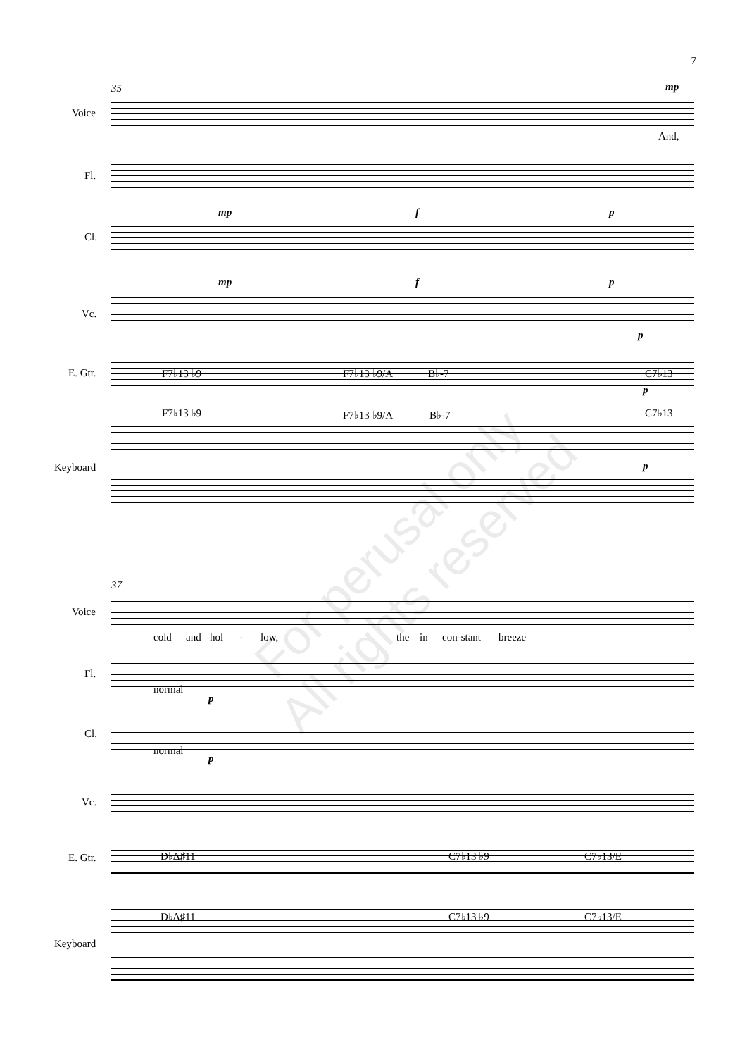7
35 mp
Voice
And,
Fl.
mp f p
Cl.
mp f p
Vc.
p
E. Gtr. F7♭13 ♭9 F7♭13 ♭9/A B♭-7 C7♭13
p
F7♭13 ♭9 F7♭13 ♭9/A B♭-7 C7♭13
Keyboard p
37
Voice
cold and hol - low, the in con-stant breeze
Fl.
normal
p
Cl.
normal
p
Vc.
E. Gtr. D♭Δ♯11 C7♭13 ♭9 C7♭13/E
D♭Δ♯11 C7♭13 ♭9 C7♭13/E
Keyboard
For perusal only
All rights reserved